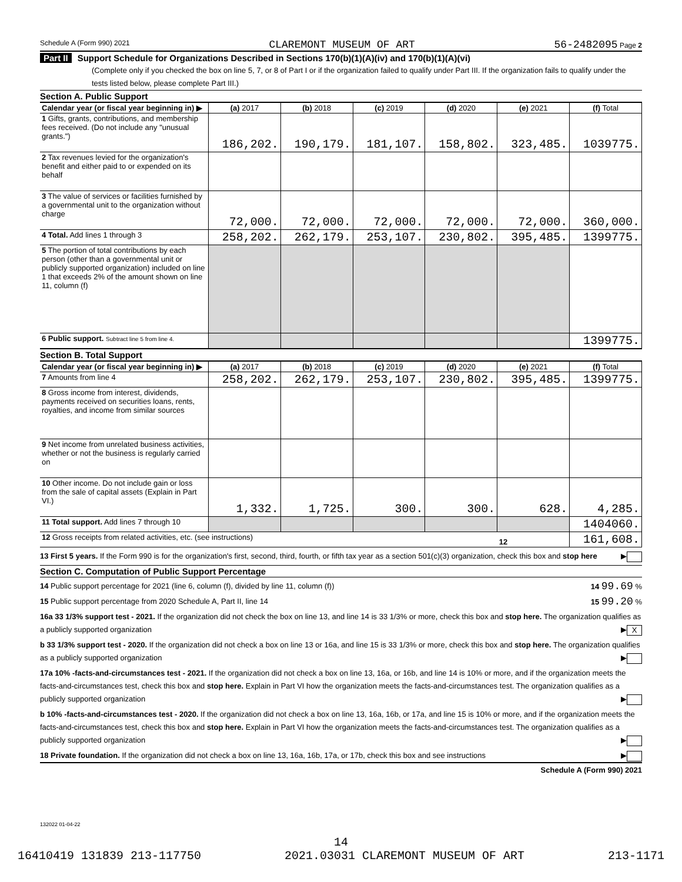Schedule A (Form 990) 2021 CLAREMONT MUSEUM OF ART 56-2482095 Page 2
Part II Support Schedule for Organizations Described in Sections 170(b)(1)(A)(iv) and 170(b)(1)(A)(vi)
(Complete only if you checked the box on line 5, 7, or 8 of Part I or if the organization failed to qualify under Part III. If the organization fails to qualify under the tests listed below, please complete Part III.)
Section A. Public Support
| Calendar year (or fiscal year beginning in) ▶ | (a) 2017 | (b) 2018 | (c) 2019 | (d) 2020 | (e) 2021 | (f) Total |
| --- | --- | --- | --- | --- | --- | --- |
| 1 Gifts, grants, contributions, and membership fees received. (Do not include any "unusual grants.") | 186,202. | 190,179. | 181,107. | 158,802. | 323,485. | 1039775. |
| 2 Tax revenues levied for the organization's benefit and either paid to or expended on its behalf | | | | | | |
| 3 The value of services or facilities furnished by a governmental unit to the organization without charge | 72,000. | 72,000. | 72,000. | 72,000. | 72,000. | 360,000. |
| 4 Total. Add lines 1 through 3 | 258,202. | 262,179. | 253,107. | 230,802. | 395,485. | 1399775. |
| 5 The portion of total contributions by each person (other than a governmental unit or publicly supported organization) included on line 1 that exceeds 2% of the amount shown on line 11, column (f) | | | | | | |
| 6 Public support. Subtract line 5 from line 4. | | | | | | 1399775. |
Section B. Total Support
| Calendar year (or fiscal year beginning in) ▶ | (a) 2017 | (b) 2018 | (c) 2019 | (d) 2020 | (e) 2021 | (f) Total |
| --- | --- | --- | --- | --- | --- | --- |
| 7 Amounts from line 4 | 258,202. | 262,179. | 253,107. | 230,802. | 395,485. | 1399775. |
| 8 Gross income from interest, dividends, payments received on securities loans, rents, royalties, and income from similar sources | | | | | | |
| 9 Net income from unrelated business activities, whether or not the business is regularly carried on | | | | | | |
| 10 Other income. Do not include gain or loss from the sale of capital assets (Explain in Part VI.) | 1,332. | 1,725. | 300. | 300. | 628. | 4,285. |
| 11 Total support. Add lines 7 through 10 | | | | | | 1404060. |
| 12 Gross receipts from related activities, etc. (see instructions) | | | | | 12 | 161,608. |
13 First 5 years. If the Form 990 is for the organization's first, second, third, fourth, or fifth tax year as a section 501(c)(3) organization, check this box and stop here ▶
Section C. Computation of Public Support Percentage
14 Public support percentage for 2021 (line 6, column (f), divided by line 11, column (f)) 14 99.69 %
15 Public support percentage from 2020 Schedule A, Part II, line 14 15 99.20 %
16a 33 1/3% support test - 2021. If the organization did not check the box on line 13, and line 14 is 33 1/3% or more, check this box and stop here. The organization qualifies as a publicly supported organization ▶ X
b 33 1/3% support test - 2020. If the organization did not check a box on line 13 or 16a, and line 15 is 33 1/3% or more, check this box and stop here. The organization qualifies as a publicly supported organization ▶
17a 10% -facts-and-circumstances test - 2021. If the organization did not check a box on line 13, 16a, or 16b, and line 14 is 10% or more, and if the organization meets the facts-and-circumstances test, check this box and stop here. Explain in Part VI how the organization meets the facts-and-circumstances test. The organization qualifies as a publicly supported organization ▶
b 10% -facts-and-circumstances test - 2020. If the organization did not check a box on line 13, 16a, 16b, or 17a, and line 15 is 10% or more, and if the organization meets the facts-and-circumstances test, check this box and stop here. Explain in Part VI how the organization meets the facts-and-circumstances test. The organization qualifies as a publicly supported organization ▶
18 Private foundation. If the organization did not check a box on line 13, 16a, 16b, 17a, or 17b, check this box and see instructions ▶
Schedule A (Form 990) 2021
132022 01-04-22
14
16410419 131839 213-117750 2021.03031 CLAREMONT MUSEUM OF ART 213-1171